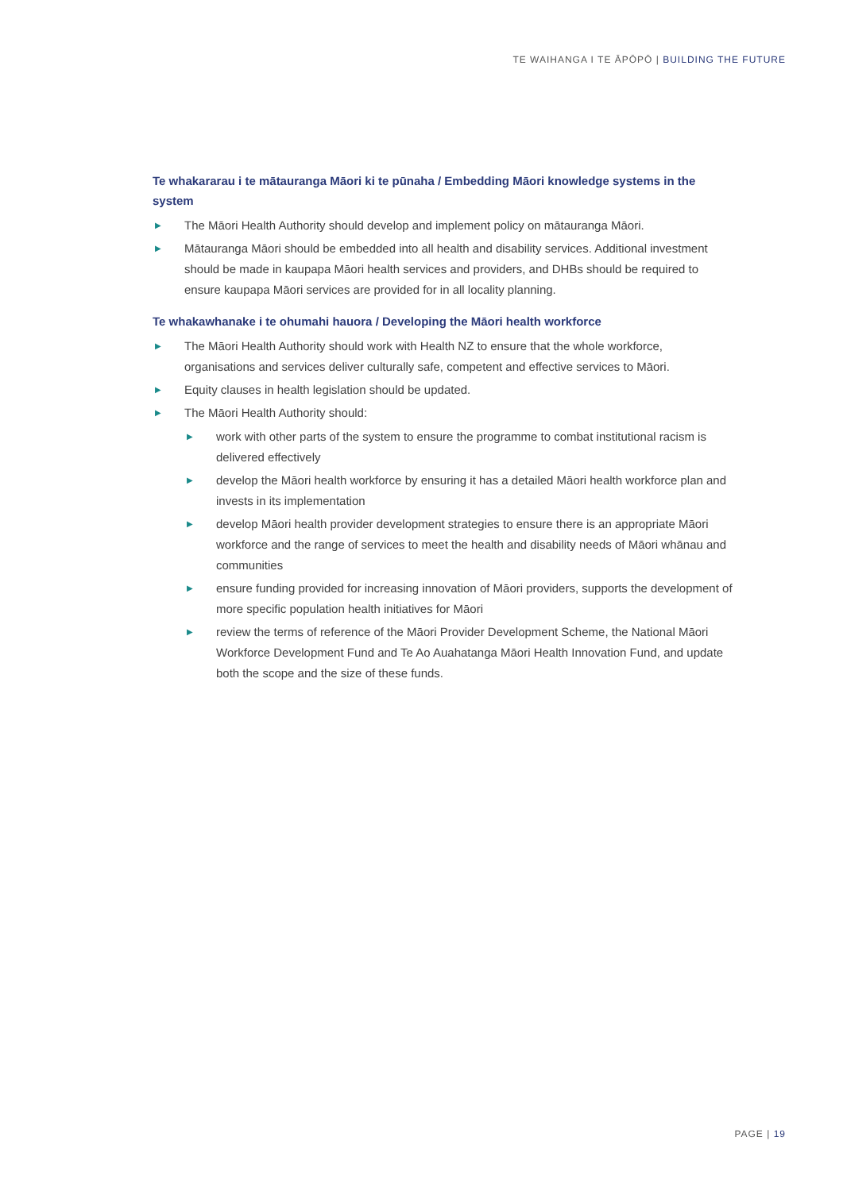TE WAIHANGA I TE ĀPŌPŌ | BUILDING THE FUTURE
Te whakararau i te mātauranga Māori ki te pūnaha / Embedding Māori knowledge systems in the system
▶ The Māori Health Authority should develop and implement policy on mātauranga Māori.
▶ Mātauranga Māori should be embedded into all health and disability services. Additional investment should be made in kaupapa Māori health services and providers, and DHBs should be required to ensure kaupapa Māori services are provided for in all locality planning.
Te whakawhanake i te ohumahi hauora / Developing the Māori health workforce
▶ The Māori Health Authority should work with Health NZ to ensure that the whole workforce, organisations and services deliver culturally safe, competent and effective services to Māori.
▶ Equity clauses in health legislation should be updated.
▶ The Māori Health Authority should:
▶ work with other parts of the system to ensure the programme to combat institutional racism is delivered effectively
▶ develop the Māori health workforce by ensuring it has a detailed Māori health workforce plan and invests in its implementation
▶ develop Māori health provider development strategies to ensure there is an appropriate Māori workforce and the range of services to meet the health and disability needs of Māori whānau and communities
▶ ensure funding provided for increasing innovation of Māori providers, supports the development of more specific population health initiatives for Māori
▶ review the terms of reference of the Māori Provider Development Scheme, the National Māori Workforce Development Fund and Te Ao Auahatanga Māori Health Innovation Fund, and update both the scope and the size of these funds.
PAGE | 19